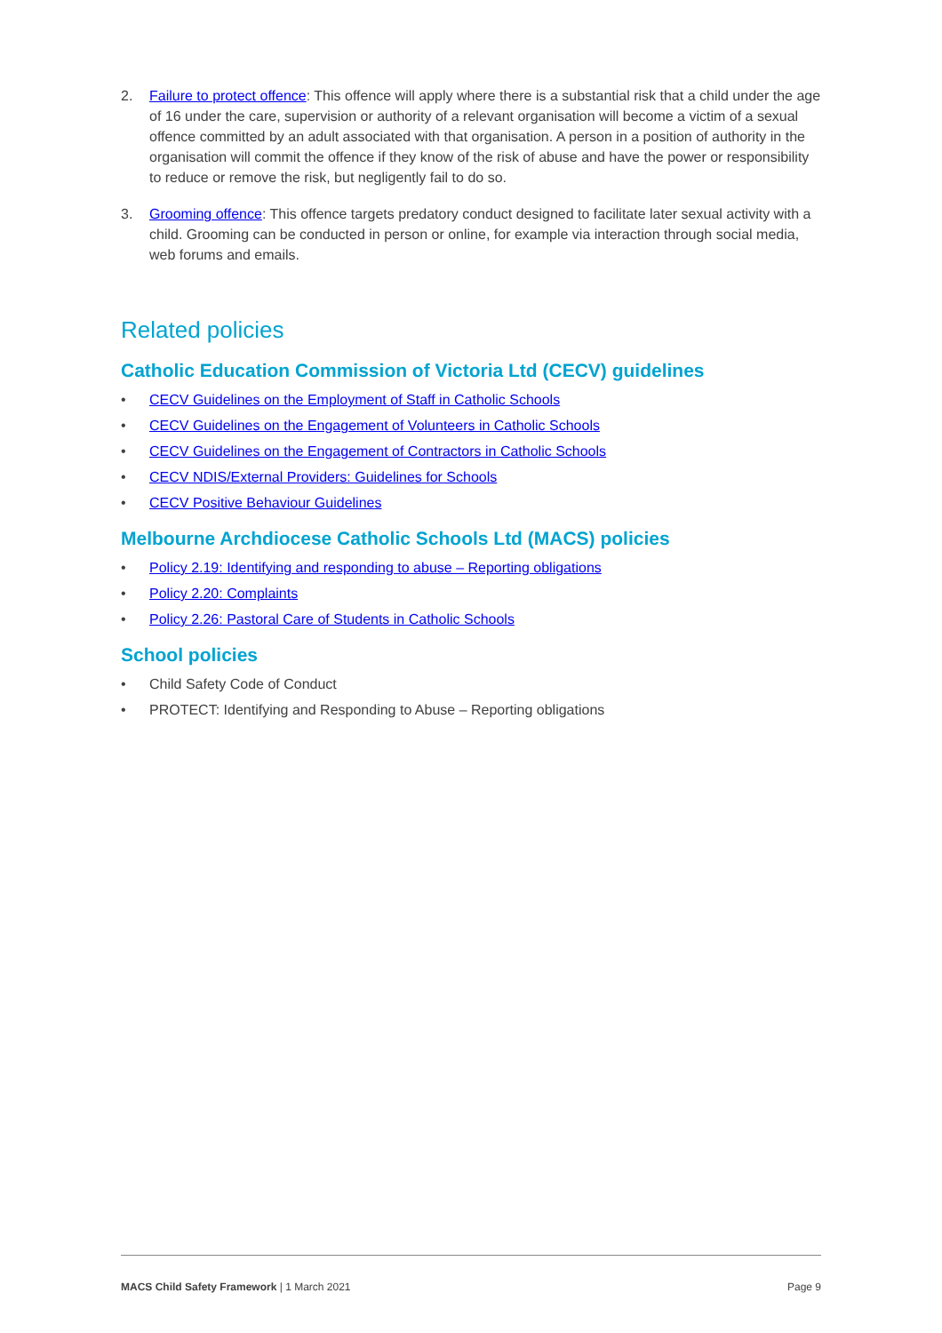2. Failure to protect offence: This offence will apply where there is a substantial risk that a child under the age of 16 under the care, supervision or authority of a relevant organisation will become a victim of a sexual offence committed by an adult associated with that organisation. A person in a position of authority in the organisation will commit the offence if they know of the risk of abuse and have the power or responsibility to reduce or remove the risk, but negligently fail to do so.
3. Grooming offence: This offence targets predatory conduct designed to facilitate later sexual activity with a child. Grooming can be conducted in person or online, for example via interaction through social media, web forums and emails.
Related policies
Catholic Education Commission of Victoria Ltd (CECV) guidelines
• CECV Guidelines on the Employment of Staff in Catholic Schools
• CECV Guidelines on the Engagement of Volunteers in Catholic Schools
• CECV Guidelines on the Engagement of Contractors in Catholic Schools
• CECV NDIS/External Providers: Guidelines for Schools
• CECV Positive Behaviour Guidelines
Melbourne Archdiocese Catholic Schools Ltd (MACS) policies
• Policy 2.19: Identifying and responding to abuse – Reporting obligations
• Policy 2.20: Complaints
• Policy 2.26: Pastoral Care of Students in Catholic Schools
School policies
• Child Safety Code of Conduct
• PROTECT: Identifying and Responding to Abuse – Reporting obligations
MACS Child Safety Framework | 1 March 2021 Page 9